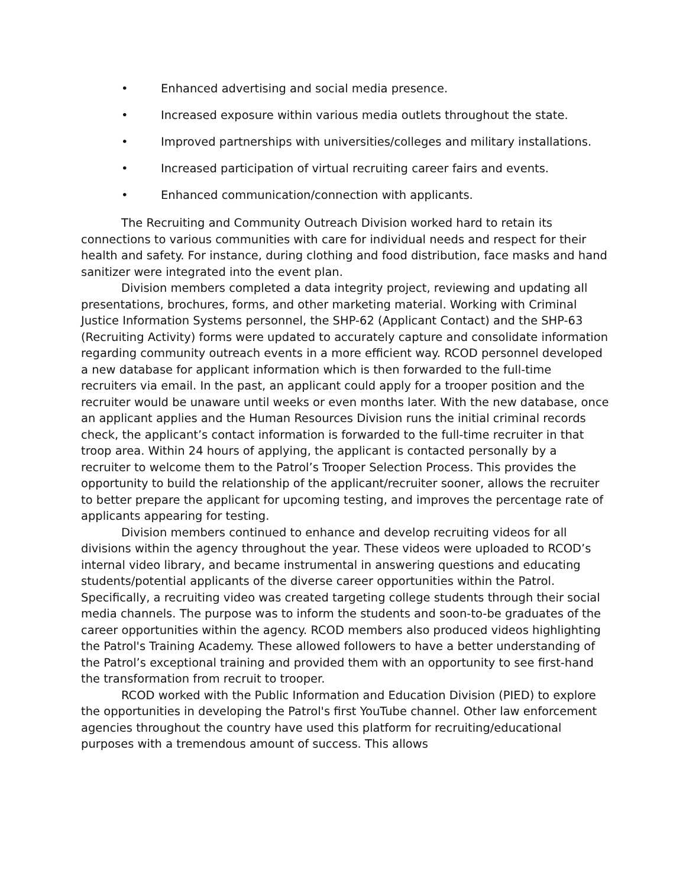• Enhanced advertising and social media presence.
• Increased exposure within various media outlets throughout the state.
• Improved partnerships with universities/colleges and military installations.
• Increased participation of virtual recruiting career fairs and events.
• Enhanced communication/connection with applicants.
The Recruiting and Community Outreach Division worked hard to retain its connections to various communities with care for individual needs and respect for their health and safety. For instance, during clothing and food distribution, face masks and hand sanitizer were integrated into the event plan.
Division members completed a data integrity project, reviewing and updating all presentations, brochures, forms, and other marketing material. Working with Criminal Justice Information Systems personnel, the SHP-62 (Applicant Contact) and the SHP-63 (Recruiting Activity) forms were updated to accurately capture and consolidate information regarding community outreach events in a more efficient way. RCOD personnel developed a new database for applicant information which is then forwarded to the full-time recruiters via email. In the past, an applicant could apply for a trooper position and the recruiter would be unaware until weeks or even months later. With the new database, once an applicant applies and the Human Resources Division runs the initial criminal records check, the applicant’s contact information is forwarded to the full-time recruiter in that troop area. Within 24 hours of applying, the applicant is contacted personally by a recruiter to welcome them to the Patrol’s Trooper Selection Process. This provides the opportunity to build the relationship of the applicant/recruiter sooner, allows the recruiter to better prepare the applicant for upcoming testing, and improves the percentage rate of applicants appearing for testing.
Division members continued to enhance and develop recruiting videos for all divisions within the agency throughout the year. These videos were uploaded to RCOD’s internal video library, and became instrumental in answering questions and educating students/potential applicants of the diverse career opportunities within the Patrol. Specifically, a recruiting video was created targeting college students through their social media channels. The purpose was to inform the students and soon-to-be graduates of the career opportunities within the agency. RCOD members also produced videos highlighting the Patrol's Training Academy. These allowed followers to have a better understanding of the Patrol’s exceptional training and provided them with an opportunity to see first-hand the transformation from recruit to trooper.
RCOD worked with the Public Information and Education Division (PIED) to explore the opportunities in developing the Patrol's first YouTube channel. Other law enforcement agencies throughout the country have used this platform for recruiting/educational purposes with a tremendous amount of success. This allows